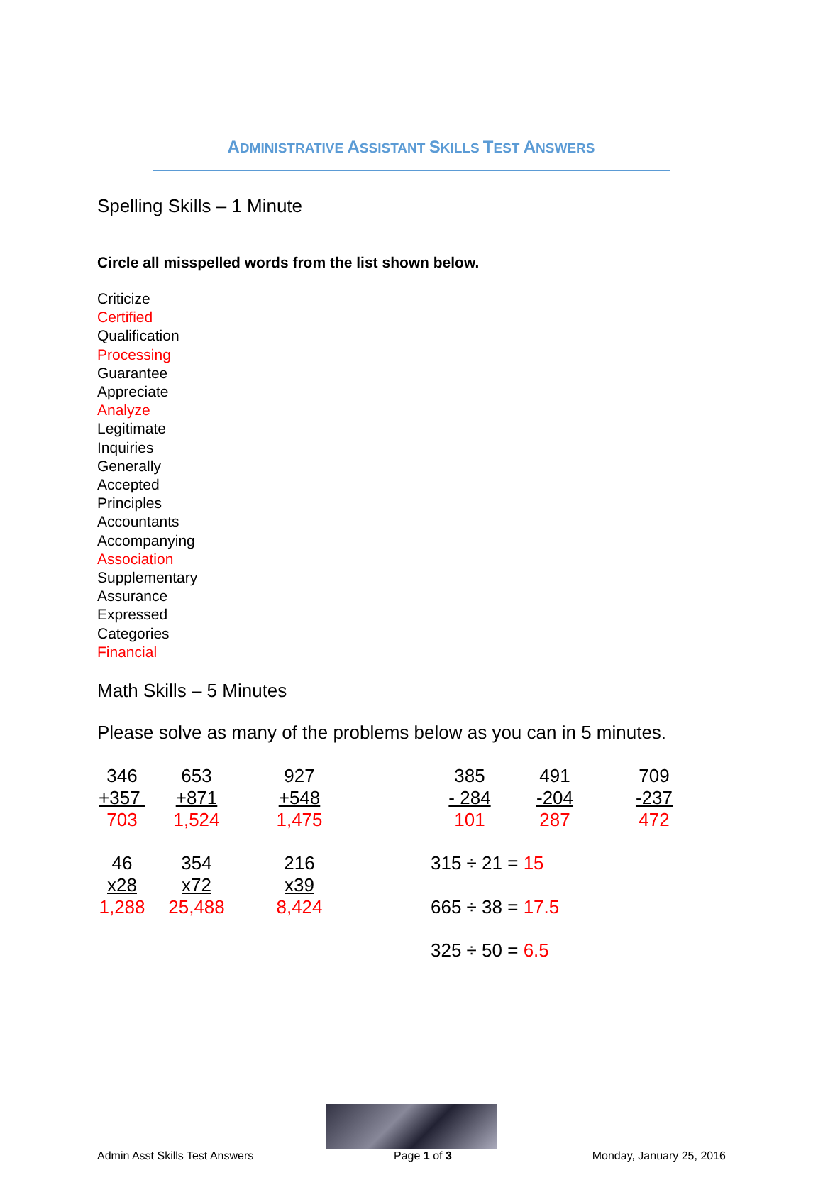ADMINISTRATIVE ASSISTANT SKILLS TEST ANSWERS
Spelling Skills – 1 Minute
Circle all misspelled words from the list shown below.
Criticize
Certified
Qualification
Processing
Guarantee
Appreciate
Analyze
Legitimate
Inquiries
Generally
Accepted
Principles
Accountants
Accompanying
Association
Supplementary
Assurance
Expressed
Categories
Financial
Math Skills – 5 Minutes
Please solve as many of the problems below as you can in 5 minutes.
| 346 | 653 | 927 | | 385 | 491 | 709 |
| +357 | +871 | +548 | | - 284 | -204 | -237 |
| 703 | 1,524 | 1,475 | | 101 | 287 | 472 |
| 46 | 354 | 216 | | 315 ÷ 21 = 15 | | |
| x28 | x72 | x39 | | | | |
| 1,288 | 25,488 | 8,424 | | 665 ÷ 38 = 17.5 | | |
| | | | | 325 ÷ 50 = 6.5 | | |
Admin Asst Skills Test Answers Page 1 of 3 Monday, January 25, 2016